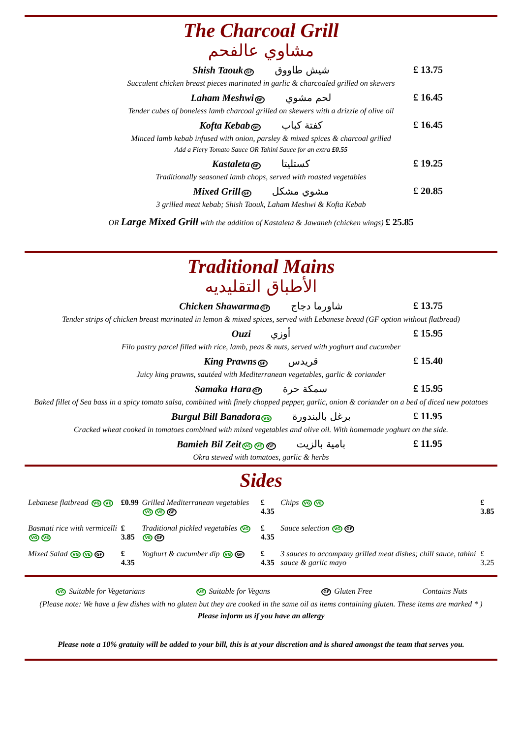The Charcoal Grill
مشاوي عالفحم
Shish Taouk GF شيش طاووق £ 13.75
Succulent chicken breast pieces marinated in garlic & charcoaled grilled on skewers
Laham Meshwi GF لحم مشوي £ 16.45
Tender cubes of boneless lamb charcoal grilled on skewers with a drizzle of olive oil
Kofta Kebab GF كفتة كباب £ 16.45
Minced lamb kebab infused with onion, parsley & mixed spices & charcoal grilled
Add a Fiery Tomato Sauce OR Tahini Sauce for an extra £0.55
Kastaleta GF كستليتا £ 19.25
Traditionally seasoned lamb chops, served with roasted vegetables
Mixed Grill GF مشوي مشكل £ 20.85
3 grilled meat kebab; Shish Taouk, Laham Meshwi & Kofta Kebab
OR Large Mixed Grill with the addition of Kastaleta & Jawaneh (chicken wings) £ 25.85
Traditional Mains
الأطباق التقليديه
Chicken Shawarma GF شاورما دجاج £ 13.75
Tender strips of chicken breast marinated in lemon & mixed spices, served with Lebanese bread (GF option without flatbread)
Ouzi أوزي £ 15.95
Filo pastry parcel filled with rice, lamb, peas & nuts, served with yoghurt and cucumber
King Prawns GF قريدس £ 15.40
Juicy king prawns, sautéed with Mediterranean vegetables, garlic & coriander
Samaka Hara GF سمكة حرة £ 15.95
Baked fillet of Sea bass in a spicy tomato salsa, combined with finely chopped pepper, garlic, onion & coriander on a bed of diced new potatoes
Burgul Bill Banadora VG برغل بالبندورة £ 11.95
Cracked wheat cooked in tomatoes combined with mixed vegetables and olive oil. With homemade yoghurt on the side.
Bamieh Bil Zeit VG VE GF بامية بالزيت £ 11.95
Okra stewed with tomatoes, garlic & herbs
Sides
| Lebanese flatbread VG VE | £0.99 | Grilled Mediterranean vegetables VG VE GF | £ 4.35 | Chips VG VE | £ 3.85 |
| Basmati rice with vermicelli VG VE | £ 3.85 | Traditional pickled vegetables VG VE GF | £ 4.35 | Sauce selection VG GF | |
| Mixed Salad VG VE GF | £ 4.35 | Yoghurt & cucumber dip VG GF | £ 4.35 | 3 sauces to accompany grilled meat dishes; chill sauce, tahini sauce & garlic mayo | £ 3.25 |
VG Suitable for Vegetarians VE Suitable for Vegans GF Gluten Free Contains Nuts
(Please note: We have a few dishes with no gluten but they are cooked in the same oil as items containing gluten. These items are marked * )
Please inform us if you have an allergy
Please note a 10% gratuity will be added to your bill, this is at your discretion and is shared amongst the team that serves you.